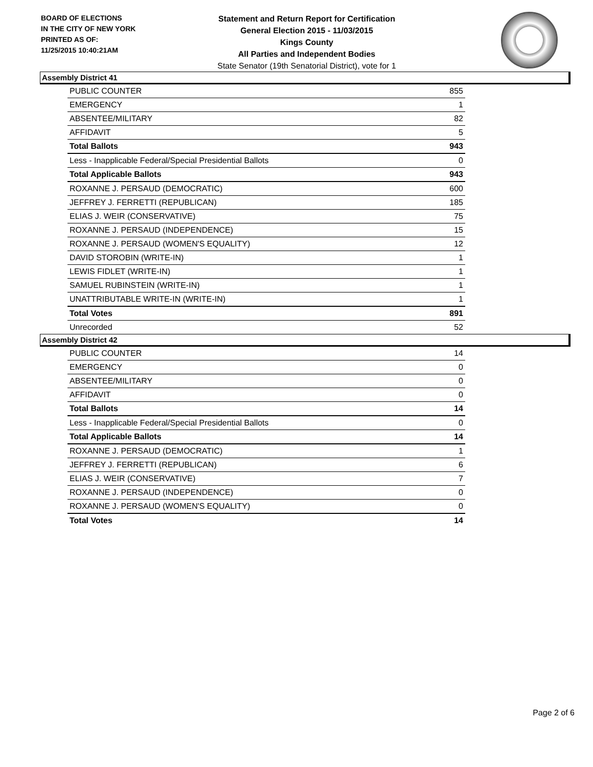BOARD OF ELECTIONS
IN THE CITY OF NEW YORK
PRINTED AS OF:
11/25/2015 10:40:21AM
Statement and Return Report for Certification
General Election 2015 - 11/03/2015
Kings County
All Parties and Independent Bodies
State Senator (19th Senatorial District), vote for 1
Assembly District 41
| PUBLIC COUNTER | 855 |
| EMERGENCY | 1 |
| ABSENTEE/MILITARY | 82 |
| AFFIDAVIT | 5 |
| Total Ballots | 943 |
| Less - Inapplicable Federal/Special Presidential Ballots | 0 |
| Total Applicable Ballots | 943 |
| ROXANNE J. PERSAUD (DEMOCRATIC) | 600 |
| JEFFREY J. FERRETTI (REPUBLICAN) | 185 |
| ELIAS J. WEIR (CONSERVATIVE) | 75 |
| ROXANNE J. PERSAUD (INDEPENDENCE) | 15 |
| ROXANNE J. PERSAUD (WOMEN'S EQUALITY) | 12 |
| DAVID STOROBIN (WRITE-IN) | 1 |
| LEWIS FIDLET (WRITE-IN) | 1 |
| SAMUEL RUBINSTEIN (WRITE-IN) | 1 |
| UNATTRIBUTABLE WRITE-IN (WRITE-IN) | 1 |
| Total Votes | 891 |
| Unrecorded | 52 |
Assembly District 42
| PUBLIC COUNTER | 14 |
| EMERGENCY | 0 |
| ABSENTEE/MILITARY | 0 |
| AFFIDAVIT | 0 |
| Total Ballots | 14 |
| Less - Inapplicable Federal/Special Presidential Ballots | 0 |
| Total Applicable Ballots | 14 |
| ROXANNE J. PERSAUD (DEMOCRATIC) | 1 |
| JEFFREY J. FERRETTI (REPUBLICAN) | 6 |
| ELIAS J. WEIR (CONSERVATIVE) | 7 |
| ROXANNE J. PERSAUD (INDEPENDENCE) | 0 |
| ROXANNE J. PERSAUD (WOMEN'S EQUALITY) | 0 |
| Total Votes | 14 |
Page 2 of 6